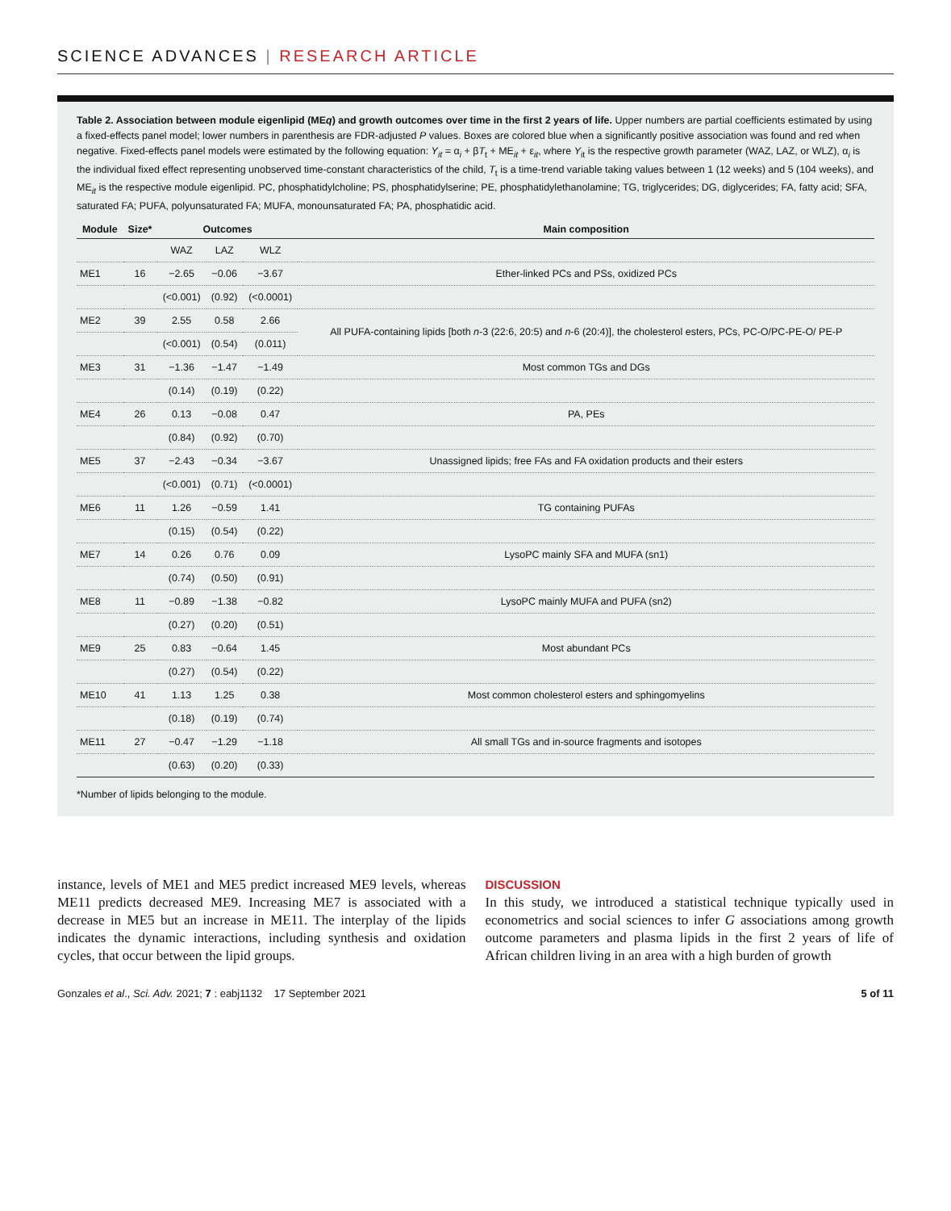SCIENCE ADVANCES | RESEARCH ARTICLE
Table 2. Association between module eigenlipid (MEq) and growth outcomes over time in the first 2 years of life. Upper numbers are partial coefficients estimated by using a fixed-effects panel model; lower numbers in parenthesis are FDR-adjusted P values. Boxes are colored blue when a significantly positive association was found and red when negative. Fixed-effects panel models were estimated by the following equation: Y<sub>it</sub> = α<sub>i</sub> + βT<sub>t</sub> + ME<sub>it</sub> + ε<sub>it</sub>, where Y<sub>it</sub> is the respective growth parameter (WAZ, LAZ, or WLZ), α<sub>i</sub> is the individual fixed effect representing unobserved time-constant characteristics of the child, T<sub>t</sub> is a time-trend variable taking values between 1 (12 weeks) and 5 (104 weeks), and ME<sub>it</sub> is the respective module eigenlipid. PC, phosphatidylcholine; PS, phosphatidylserine; PE, phosphatidylethanolamine; TG, triglycerides; DG, diglycerides; FA, fatty acid; SFA, saturated FA; PUFA, polyunsaturated FA; MUFA, monounsaturated FA; PA, phosphatidic acid.
| Module | Size* | Outcomes | | | Main composition |
| --- | --- | --- | --- | --- | --- |
| | | WAZ | LAZ | WLZ | |
| ME1 | 16 | −2.65 | −0.06 | −3.67 | Ether-linked PCs and PSs, oxidized PCs |
| | | (<0.001) | (0.92) | (<0.0001) | |
| ME2 | 39 | 2.55 | 0.58 | 2.66 | All PUFA-containing lipids [both n -3 (22:6, 20:5) and n -6 (20:4)], the cholesterol esters, PCs, PC-O/PC-PE-O/ PE-P |
| | | (<0.001) | (0.54) | (0.011) | |
| ME3 | 31 | −1.36 | −1.47 | −1.49 | Most common TGs and DGs |
| | | (0.14) | (0.19) | (0.22) | |
| ME4 | 26 | 0.13 | −0.08 | 0.47 | PA, PEs |
| | | (0.84) | (0.92) | (0.70) | |
| ME5 | 37 | −2.43 | −0.34 | −3.67 | Unassigned lipids; free FAs and FA oxidation products and their esters |
| | | (<0.001) | (0.71) | (<0.0001) | |
| ME6 | 11 | 1.26 | −0.59 | 1.41 | TG containing PUFAs |
| | | (0.15) | (0.54) | (0.22) | |
| ME7 | 14 | 0.26 | 0.76 | 0.09 | LysoPC mainly SFA and MUFA (sn1) |
| | | (0.74) | (0.50) | (0.91) | |
| ME8 | 11 | −0.89 | −1.38 | −0.82 | LysoPC mainly MUFA and PUFA (sn2) |
| | | (0.27) | (0.20) | (0.51) | |
| ME9 | 25 | 0.83 | −0.64 | 1.45 | Most abundant PCs |
| | | (0.27) | (0.54) | (0.22) | |
| ME10 | 41 | 1.13 | 1.25 | 0.38 | Most common cholesterol esters and sphingomyelins |
| | | (0.18) | (0.19) | (0.74) | |
| ME11 | 27 | −0.47 | −1.29 | −1.18 | All small TGs and in-source fragments and isotopes |
| | | (0.63) | (0.20) | (0.33) | |
*Number of lipids belonging to the module.
instance, levels of ME1 and ME5 predict increased ME9 levels, whereas ME11 predicts decreased ME9. Increasing ME7 is associated with a decrease in ME5 but an increase in ME11. The interplay of the lipids indicates the dynamic interactions, including synthesis and oxidation cycles, that occur between the lipid groups.
DISCUSSION
In this study, we introduced a statistical technique typically used in econometrics and social sciences to infer G associations among growth outcome parameters and plasma lipids in the first 2 years of life of African children living in an area with a high burden of growth
Gonzales et al., Sci. Adv. 2021; 7 : eabj1132 17 September 2021 5 of 11